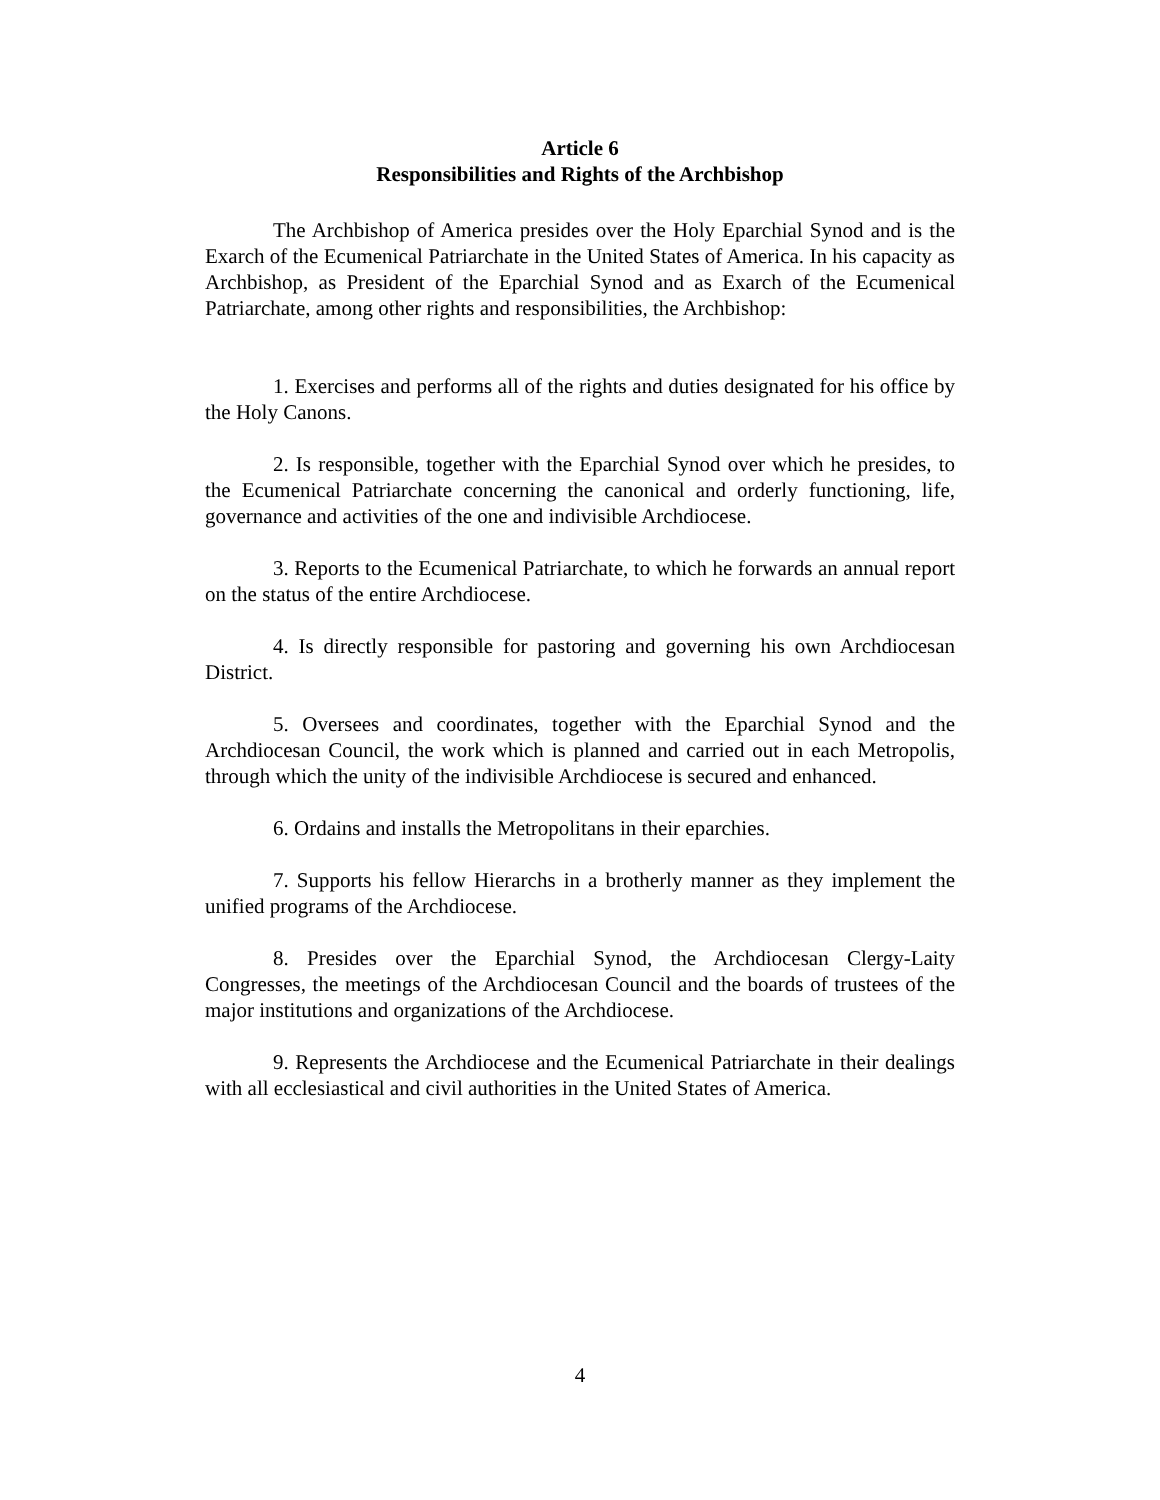Article 6
Responsibilities and Rights of the Archbishop
The Archbishop of America presides over the Holy Eparchial Synod and is the Exarch of the Ecumenical Patriarchate in the United States of America. In his capacity as Archbishop, as President of the Eparchial Synod and as Exarch of the Ecumenical Patriarchate, among other rights and responsibilities, the Archbishop:
1. Exercises and performs all of the rights and duties designated for his office by the Holy Canons.
2. Is responsible, together with the Eparchial Synod over which he presides, to the Ecumenical Patriarchate concerning the canonical and orderly functioning, life, governance and activities of the one and indivisible Archdiocese.
3. Reports to the Ecumenical Patriarchate, to which he forwards an annual report on the status of the entire Archdiocese.
4. Is directly responsible for pastoring and governing his own Archdiocesan District.
5. Oversees and coordinates, together with the Eparchial Synod and the Archdiocesan Council, the work which is planned and carried out in each Metropolis, through which the unity of the indivisible Archdiocese is secured and enhanced.
6. Ordains and installs the Metropolitans in their eparchies.
7. Supports his fellow Hierarchs in a brotherly manner as they implement the unified programs of the Archdiocese.
8. Presides over the Eparchial Synod, the Archdiocesan Clergy-Laity Congresses, the meetings of the Archdiocesan Council and the boards of trustees of the major institutions and organizations of the Archdiocese.
9. Represents the Archdiocese and the Ecumenical Patriarchate in their dealings with all ecclesiastical and civil authorities in the United States of America.
4